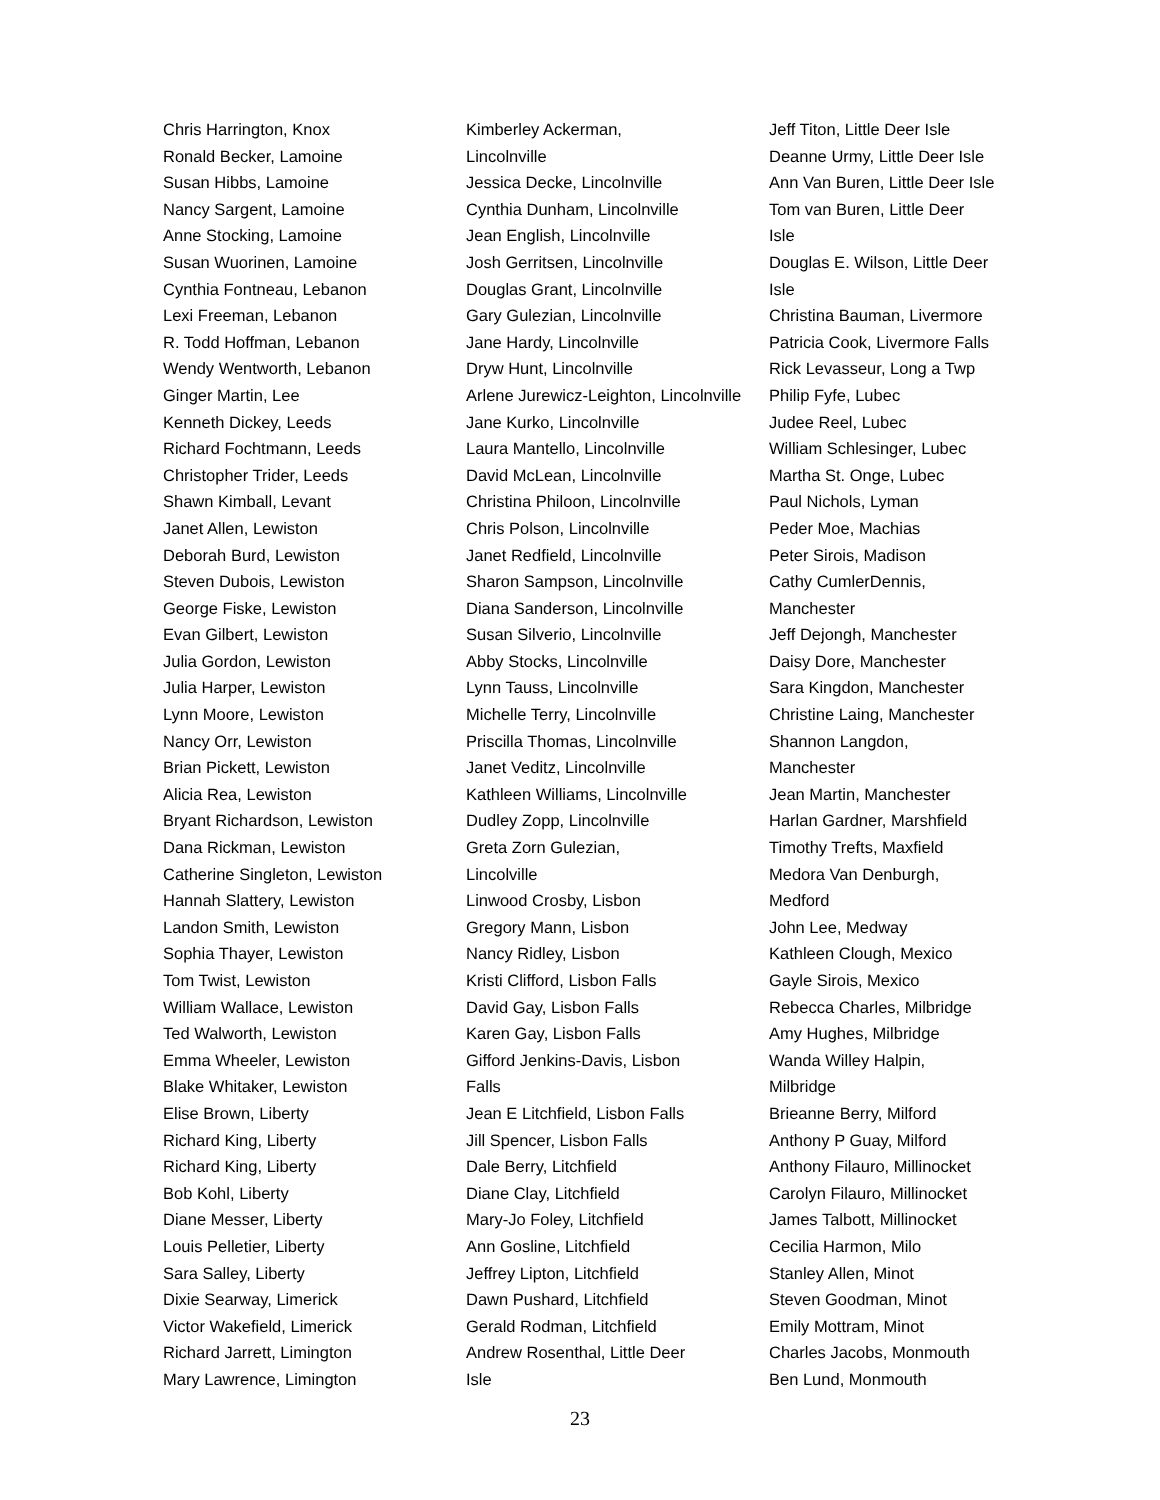Chris Harrington, Knox
Ronald Becker, Lamoine
Susan Hibbs, Lamoine
Nancy Sargent, Lamoine
Anne Stocking, Lamoine
Susan Wuorinen, Lamoine
Cynthia Fontneau, Lebanon
Lexi Freeman, Lebanon
R. Todd Hoffman, Lebanon
Wendy Wentworth, Lebanon
Ginger Martin, Lee
Kenneth Dickey, Leeds
Richard Fochtmann, Leeds
Christopher Trider, Leeds
Shawn Kimball, Levant
Janet Allen, Lewiston
Deborah Burd, Lewiston
Steven Dubois, Lewiston
George Fiske, Lewiston
Evan Gilbert, Lewiston
Julia Gordon, Lewiston
Julia Harper, Lewiston
Lynn Moore, Lewiston
Nancy Orr, Lewiston
Brian Pickett, Lewiston
Alicia Rea, Lewiston
Bryant Richardson, Lewiston
Dana Rickman, Lewiston
Catherine Singleton, Lewiston
Hannah Slattery, Lewiston
Landon Smith, Lewiston
Sophia Thayer, Lewiston
Tom Twist, Lewiston
William Wallace, Lewiston
Ted Walworth, Lewiston
Emma Wheeler, Lewiston
Blake Whitaker, Lewiston
Elise Brown, Liberty
Richard King, Liberty
Richard King, Liberty
Bob Kohl, Liberty
Diane Messer, Liberty
Louis Pelletier, Liberty
Sara Salley, Liberty
Dixie Searway, Limerick
Victor Wakefield, Limerick
Richard Jarrett, Limington
Mary Lawrence, Limington
Kimberley Ackerman,
Lincolnville
Jessica Decke, Lincolnville
Cynthia Dunham, Lincolnville
Jean English, Lincolnville
Josh Gerritsen, Lincolnville
Douglas Grant, Lincolnville
Gary Gulezian, Lincolnville
Jane Hardy, Lincolnville
Dryw Hunt, Lincolnville
Arlene Jurewicz-Leighton, Lincolnville
Jane Kurko, Lincolnville
Laura Mantello, Lincolnville
David McLean, Lincolnville
Christina Philoon, Lincolnville
Chris Polson, Lincolnville
Janet Redfield, Lincolnville
Sharon Sampson, Lincolnville
Diana Sanderson, Lincolnville
Susan Silverio, Lincolnville
Abby Stocks, Lincolnville
Lynn Tauss, Lincolnville
Michelle Terry, Lincolnville
Priscilla Thomas, Lincolnville
Janet Veditz, Lincolnville
Kathleen Williams, Lincolnville
Dudley Zopp, Lincolnville
Greta Zorn Gulezian,
Lincolville
Linwood Crosby, Lisbon
Gregory Mann, Lisbon
Nancy Ridley, Lisbon
Kristi Clifford, Lisbon Falls
David Gay, Lisbon Falls
Karen Gay, Lisbon Falls
Gifford Jenkins-Davis, Lisbon
Falls
Jean E Litchfield, Lisbon Falls
Jill Spencer, Lisbon Falls
Dale Berry, Litchfield
Diane Clay, Litchfield
Mary-Jo Foley, Litchfield
Ann Gosline, Litchfield
Jeffrey Lipton, Litchfield
Dawn Pushard, Litchfield
Gerald Rodman, Litchfield
Andrew Rosenthal, Little Deer
Isle
Jeff Titon, Little Deer Isle
Deanne Urmy, Little Deer Isle
Ann Van Buren, Little Deer Isle
Tom van Buren, Little Deer
Isle
Douglas E. Wilson, Little Deer
Isle
Christina Bauman, Livermore
Patricia Cook, Livermore Falls
Rick Levasseur, Long a Twp
Philip Fyfe, Lubec
Judee Reel, Lubec
William Schlesinger, Lubec
Martha St. Onge, Lubec
Paul Nichols, Lyman
Peder Moe, Machias
Peter Sirois, Madison
Cathy CumlerDennis,
Manchester
Jeff Dejongh, Manchester
Daisy Dore, Manchester
Sara Kingdon, Manchester
Christine Laing, Manchester
Shannon Langdon,
Manchester
Jean Martin, Manchester
Harlan Gardner, Marshfield
Timothy Trefts, Maxfield
Medora Van Denburgh,
Medford
John Lee, Medway
Kathleen Clough, Mexico
Gayle Sirois, Mexico
Rebecca Charles, Milbridge
Amy Hughes, Milbridge
Wanda Willey Halpin,
Milbridge
Brieanne Berry, Milford
Anthony P Guay, Milford
Anthony Filauro, Millinocket
Carolyn Filauro, Millinocket
James Talbott, Millinocket
Cecilia Harmon, Milo
Stanley Allen, Minot
Steven Goodman, Minot
Emily Mottram, Minot
Charles Jacobs, Monmouth
Ben Lund, Monmouth
23